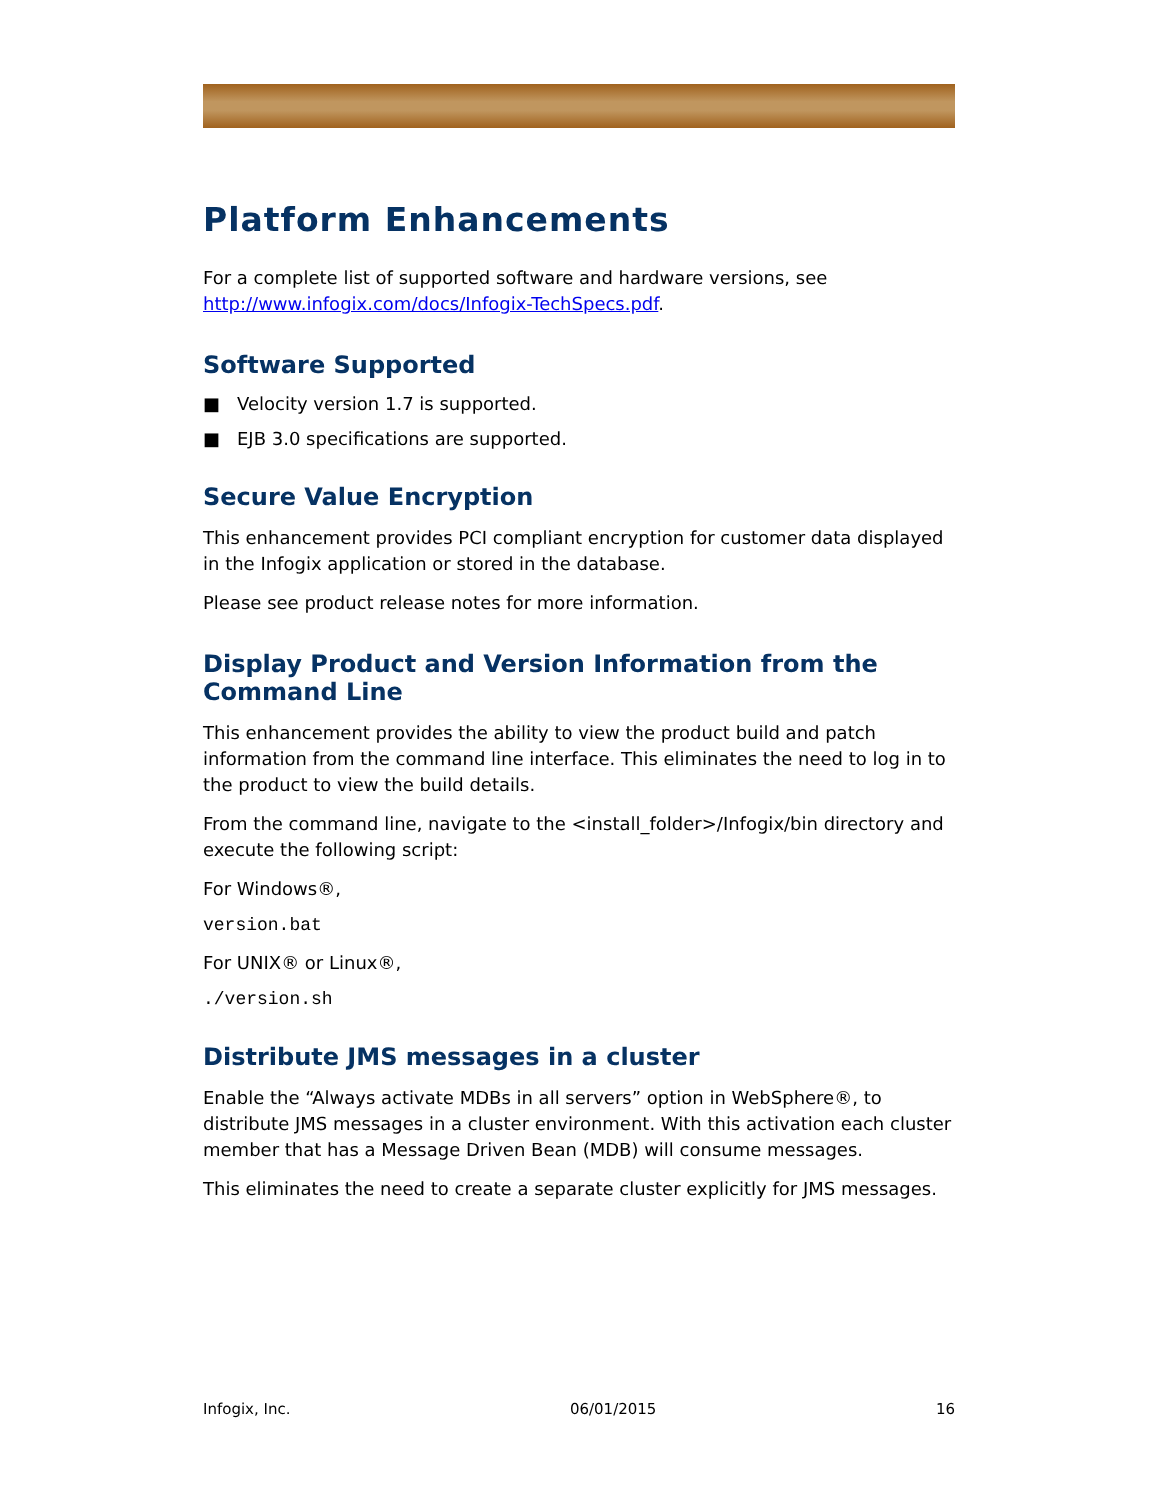Platform Enhancements
For a complete list of supported software and hardware versions, see http://www.infogix.com/docs/Infogix-TechSpecs.pdf.
Software Supported
■ Velocity version 1.7 is supported.
■ EJB 3.0 specifications are supported.
Secure Value Encryption
This enhancement provides PCI compliant encryption for customer data displayed in the Infogix application or stored in the database.
Please see product release notes for more information.
Display Product and Version Information from the Command Line
This enhancement provides the ability to view the product build and patch information from the command line interface. This eliminates the need to log in to the product to view the build details.
From the command line, navigate to the <install_folder>/Infogix/bin directory and execute the following script:
For Windows®,
version.bat
For UNIX® or Linux®,
./version.sh
Distribute JMS messages in a cluster
Enable the “Always activate MDBs in all servers” option in WebSphere®, to distribute JMS messages in a cluster environment. With this activation each cluster member that has a Message Driven Bean (MDB) will consume messages.
This eliminates the need to create a separate cluster explicitly for JMS messages.
Infogix, Inc. 06/01/2015 16